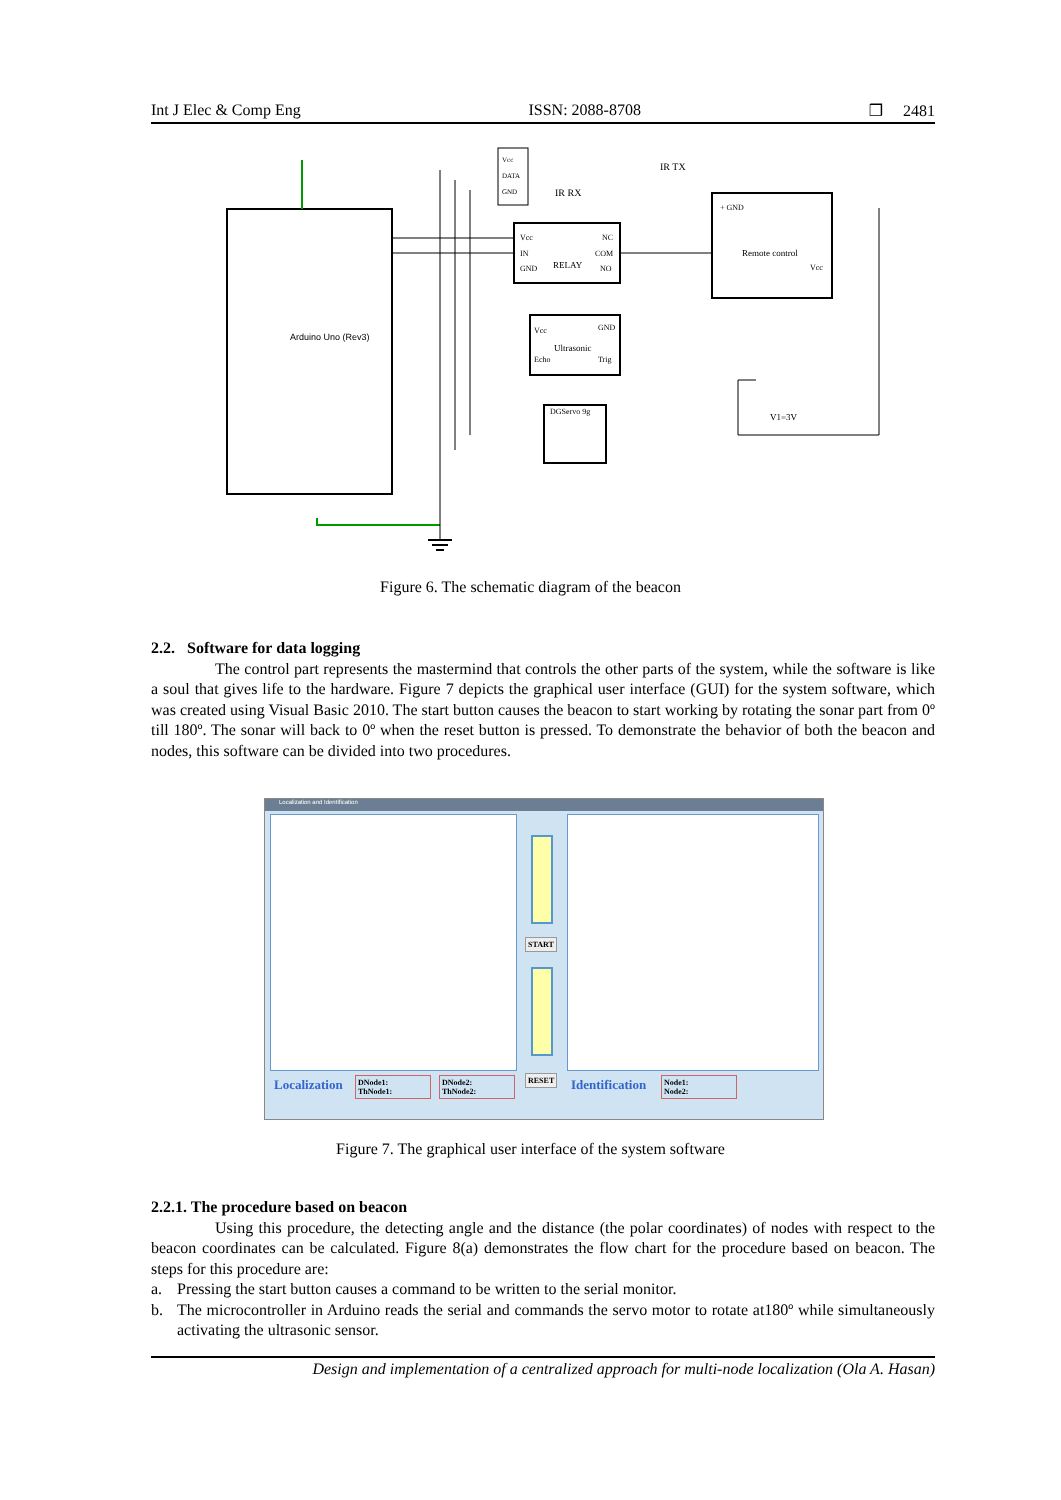Int J Elec & Comp Eng ISSN: 2088-8708 ❒ 2481
Arduino Uno (Rev3)
Vcc
DATA
GND
IR RX
IR TX
Vcc
IN
GND
RELAY
NC
COM
NO
Remote control
+ GND
Vcc
Vcc
GND
Ultrasonic
Echo
Trig
DGServo 9g
V1=3V
Figure 6. The schematic diagram of the beacon
2.2. Software for data logging
The control part represents the mastermind that controls the other parts of the system, while the software is like a soul that gives life to the hardware. Figure 7 depicts the graphical user interface (GUI) for the system software, which was created using Visual Basic 2010. The start button causes the beacon to start working by rotating the sonar part from 0º till 180º. The sonar will back to 0º when the reset button is pressed. To demonstrate the behavior of both the beacon and nodes, this software can be divided into two procedures.
Localization and Identification
START
RESET
Localization
DNode1:
ThNode1:
DNode2:
ThNode2:
Identification
Node1:
Node2:
Figure 7. The graphical user interface of the system software
2.2.1. The procedure based on beacon
Using this procedure, the detecting angle and the distance (the polar coordinates) of nodes with respect to the beacon coordinates can be calculated. Figure 8(a) demonstrates the flow chart for the procedure based on beacon. The steps for this procedure are:
a. Pressing the start button causes a command to be written to the serial monitor.
b. The microcontroller in Arduino reads the serial and commands the servo motor to rotate at180º while simultaneously activating the ultrasonic sensor.
Design and implementation of a centralized approach for multi-node localization (Ola A. Hasan)